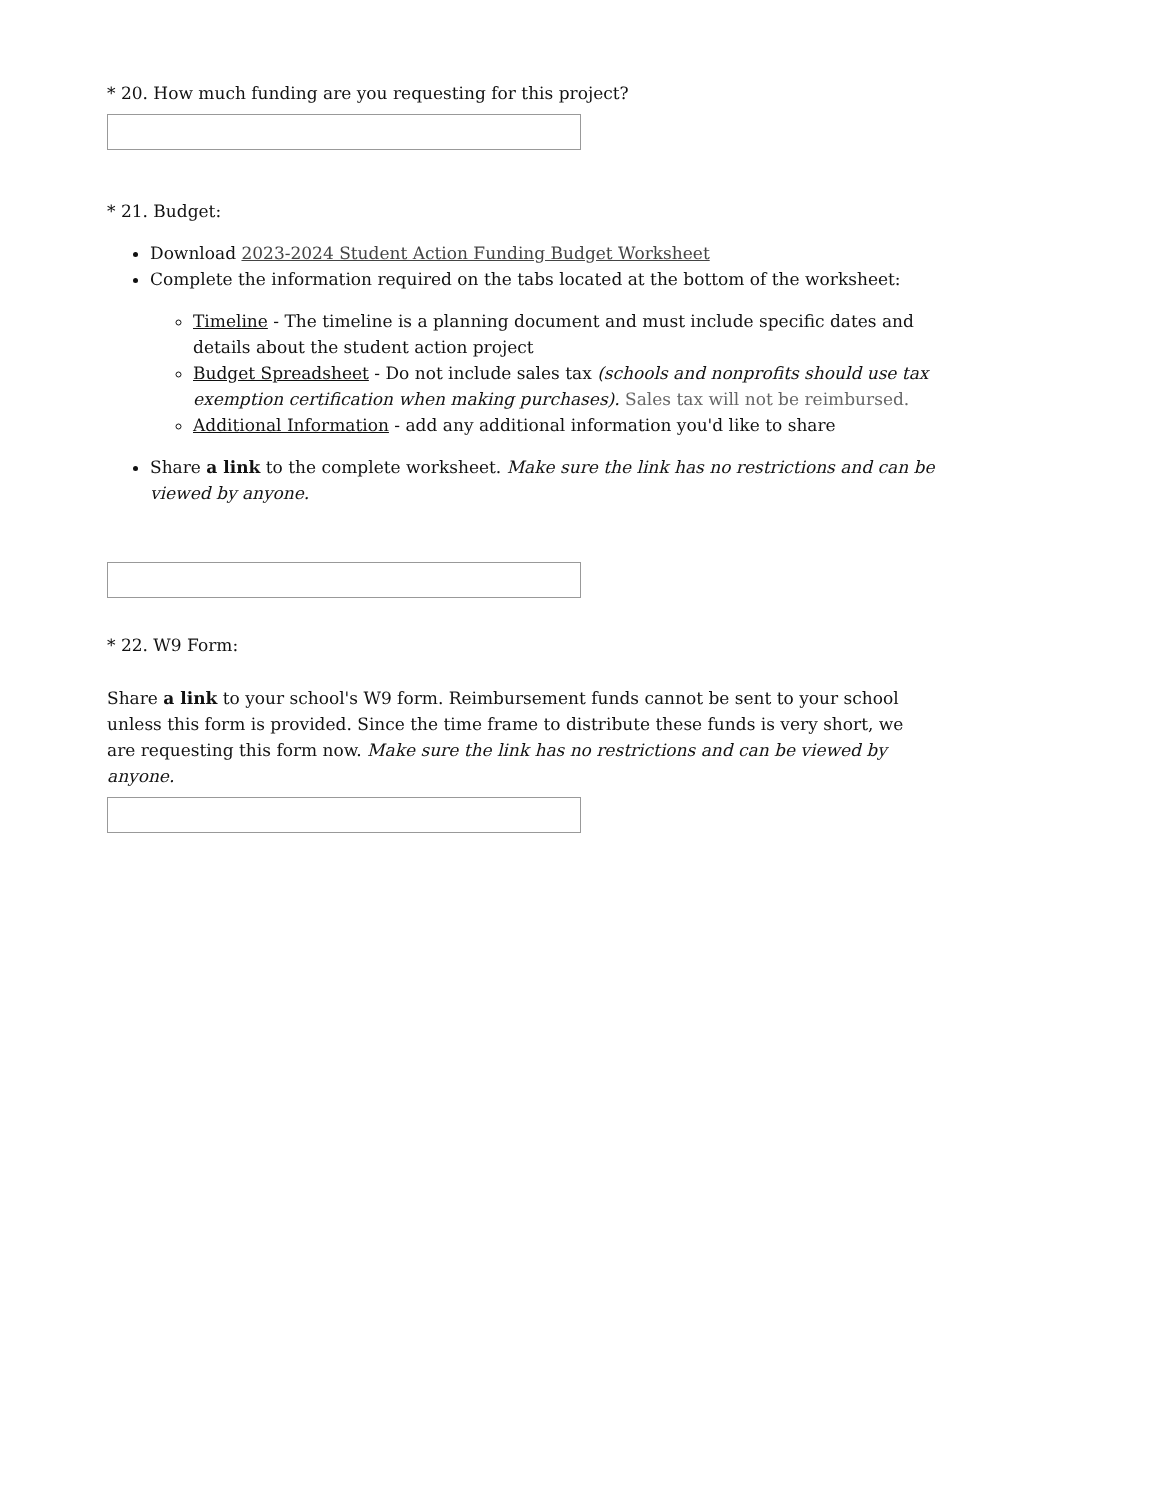* 20. How much funding are you requesting for this project?
* 21. Budget:
Download 2023-2024 Student Action Funding Budget Worksheet
Complete the information required on the tabs located at the bottom of the worksheet:
Timeline - The timeline is a planning document and must include specific dates and details about the student action project
Budget Spreadsheet - Do not include sales tax (schools and nonprofits should use tax exemption certification when making purchases). Sales tax will not be reimbursed.
Additional Information - add any additional information you'd like to share
Share a link to the complete worksheet. Make sure the link has no restrictions and can be viewed by anyone.
* 22. W9 Form:
Share a link to your school's W9 form. Reimbursement funds cannot be sent to your school unless this form is provided. Since the time frame to distribute these funds is very short, we are requesting this form now. Make sure the link has no restrictions and can be viewed by anyone.